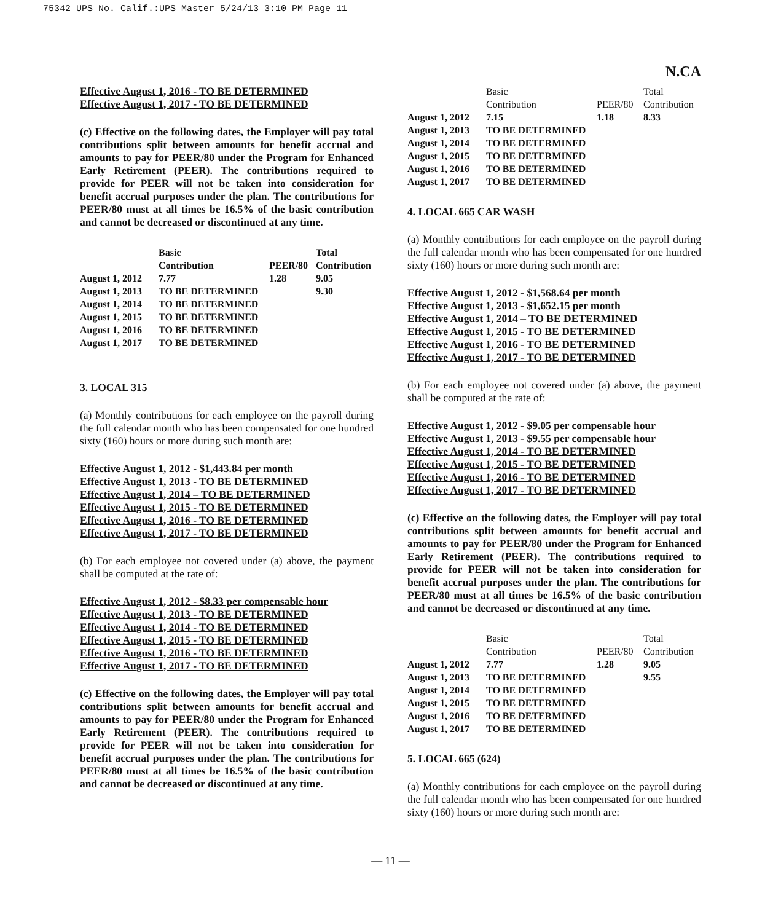75342 UPS No. Calif.:UPS Master 5/24/13 3:10 PM Page 11
N.CA
Effective August 1, 2016 - TO BE DETERMINED
Effective August 1, 2017 - TO BE DETERMINED
(c) Effective on the following dates, the Employer will pay total contributions split between amounts for benefit accrual and amounts to pay for PEER/80 under the Program for Enhanced Early Retirement (PEER). The contributions required to provide for PEER will not be taken into consideration for benefit accrual purposes under the plan. The contributions for PEER/80 must at all times be 16.5% of the basic contribution and cannot be decreased or discontinued at any time.
| | Basic Contribution | PEER/80 | Total Contribution |
| August 1, 2012 | 7.77 | 1.28 | 9.05 |
| August 1, 2013 | TO BE DETERMINED | | 9.30 |
| August 1, 2014 | TO BE DETERMINED | | |
| August 1, 2015 | TO BE DETERMINED | | |
| August 1, 2016 | TO BE DETERMINED | | |
| August 1, 2017 | TO BE DETERMINED | | |
3. LOCAL 315
(a) Monthly contributions for each employee on the payroll during the full calendar month who has been compensated for one hundred sixty (160) hours or more during such month are:
Effective August 1, 2012 - $1,443.84 per month
Effective August 1, 2013 - TO BE DETERMINED
Effective August 1, 2014 – TO BE DETERMINED
Effective August 1, 2015 - TO BE DETERMINED
Effective August 1, 2016 - TO BE DETERMINED
Effective August 1, 2017 - TO BE DETERMINED
(b) For each employee not covered under (a) above, the payment shall be computed at the rate of:
Effective August 1, 2012 - $8.33 per compensable hour
Effective August 1, 2013 - TO BE DETERMINED
Effective August 1, 2014 - TO BE DETERMINED
Effective August 1, 2015 - TO BE DETERMINED
Effective August 1, 2016 - TO BE DETERMINED
Effective August 1, 2017 - TO BE DETERMINED
(c) Effective on the following dates, the Employer will pay total contributions split between amounts for benefit accrual and amounts to pay for PEER/80 under the Program for Enhanced Early Retirement (PEER). The contributions required to provide for PEER will not be taken into consideration for benefit accrual purposes under the plan. The contributions for PEER/80 must at all times be 16.5% of the basic contribution and cannot be decreased or discontinued at any time.
| | Basic Contribution | PEER/80 | Total Contribution |
| August 1, 2012 | 7.15 | 1.18 | 8.33 |
| August 1, 2013 | TO BE DETERMINED | | |
| August 1, 2014 | TO BE DETERMINED | | |
| August 1, 2015 | TO BE DETERMINED | | |
| August 1, 2016 | TO BE DETERMINED | | |
| August 1, 2017 | TO BE DETERMINED | | |
4. LOCAL 665 CAR WASH
(a) Monthly contributions for each employee on the payroll during the full calendar month who has been compensated for one hundred sixty (160) hours or more during such month are:
Effective August 1, 2012 - $1,568.64 per month
Effective August 1, 2013 - $1,652.15 per month
Effective August 1, 2014 – TO BE DETERMINED
Effective August 1, 2015 - TO BE DETERMINED
Effective August 1, 2016 - TO BE DETERMINED
Effective August 1, 2017 - TO BE DETERMINED
(b) For each employee not covered under (a) above, the payment shall be computed at the rate of:
Effective August 1, 2012 - $9.05 per compensable hour
Effective August 1, 2013 - $9.55 per compensable hour
Effective August 1, 2014 - TO BE DETERMINED
Effective August 1, 2015 - TO BE DETERMINED
Effective August 1, 2016 - TO BE DETERMINED
Effective August 1, 2017 - TO BE DETERMINED
(c) Effective on the following dates, the Employer will pay total contributions split between amounts for benefit accrual and amounts to pay for PEER/80 under the Program for Enhanced Early Retirement (PEER). The contributions required to provide for PEER will not be taken into consideration for benefit accrual purposes under the plan. The contributions for PEER/80 must at all times be 16.5% of the basic contribution and cannot be decreased or discontinued at any time.
| | Basic Contribution | PEER/80 | Total Contribution |
| August 1, 2012 | 7.77 | 1.28 | 9.05 |
| August 1, 2013 | TO BE DETERMINED | | 9.55 |
| August 1, 2014 | TO BE DETERMINED | | |
| August 1, 2015 | TO BE DETERMINED | | |
| August 1, 2016 | TO BE DETERMINED | | |
| August 1, 2017 | TO BE DETERMINED | | |
5. LOCAL 665 (624)
(a) Monthly contributions for each employee on the payroll during the full calendar month who has been compensated for one hundred sixty (160) hours or more during such month are:
— 11 —